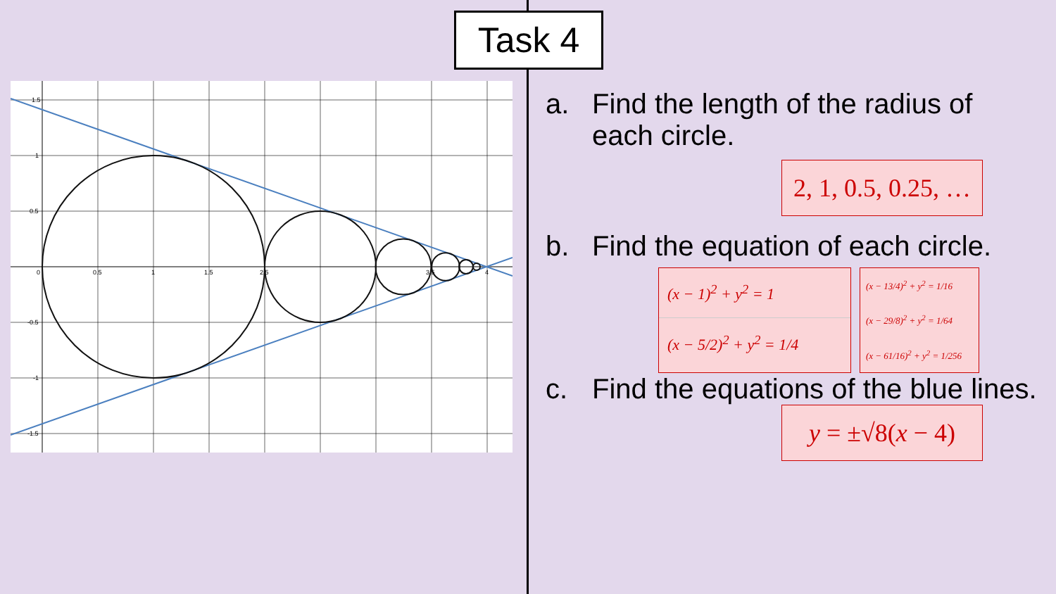Task 4
1.5
1
0.5
0
0.5
1
1.5
2.5
3.5
4
-0.5
-1
-1.5
a. Find the length of the radius of each circle.
2, 1, 0.5, 0.25, …
b. Find the equation of each circle.
(x − 1)<sup>2</sup> + y<sup>2</sup> = 1
(x − 5/2)<sup>2</sup> + y<sup>2</sup> = 1/4
(x − 13/4)<sup>2</sup> + y<sup>2</sup> = 1/16
(x − 29/8)<sup>2</sup> + y<sup>2</sup> = 1/64
(x − 61/16)<sup>2</sup> + y<sup>2</sup> = 1/256
c. Find the equations of the blue lines.
y = ±√8(x − 4)